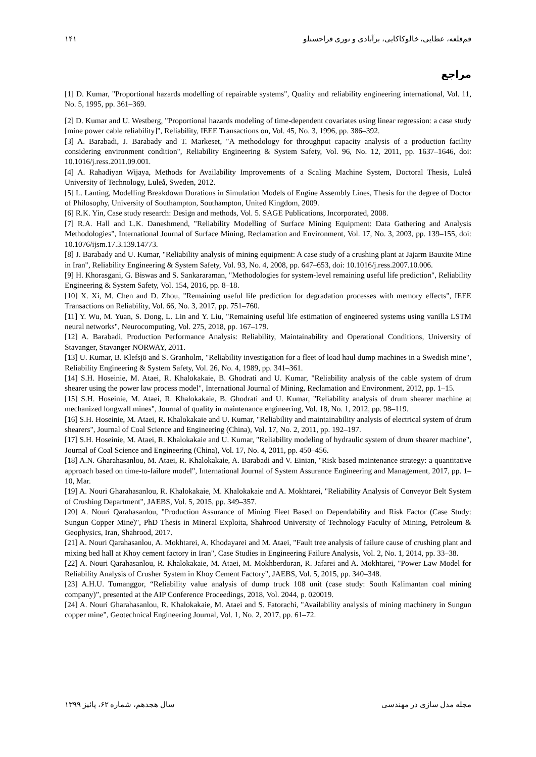قم‌قلعه، عطایی، خالوکاکایی، برآبادی و نوری قراحسنلو ۱۴۱
مراجع
[1] D. Kumar, "Proportional hazards modelling of repairable systems", Quality and reliability engineering international, Vol. 11, No. 5, 1995, pp. 361–369.
[2] D. Kumar and U. Westberg, "Proportional hazards modeling of time-dependent covariates using linear regression: a case study [mine power cable reliability]", Reliability, IEEE Transactions on, Vol. 45, No. 3, 1996, pp. 386–392.
[3] A. Barabadi, J. Barabady and T. Markeset, "A methodology for throughput capacity analysis of a production facility considering environment condition", Reliability Engineering & System Safety, Vol. 96, No. 12, 2011, pp. 1637–1646, doi: 10.1016/j.ress.2011.09.001.
[4] A. Rahadiyan Wijaya, Methods for Availability Improvements of a Scaling Machine System, Doctoral Thesis, Luleå University of Technology, Luleå, Sweden, 2012.
[5] L. Lanting, Modelling Breakdown Durations in Simulation Models of Engine Assembly Lines, Thesis for the degree of Doctor of Philosophy, University of Southampton, Southampton, United Kingdom, 2009.
[6] R.K. Yin, Case study research: Design and methods, Vol. 5. SAGE Publications, Incorporated, 2008.
[7] R.A. Hall and L.K. Daneshmend, "Reliability Modelling of Surface Mining Equipment: Data Gathering and Analysis Methodologies", International Journal of Surface Mining, Reclamation and Environment, Vol. 17, No. 3, 2003, pp. 139–155, doi: 10.1076/ijsm.17.3.139.14773.
[8] J. Barabady and U. Kumar, "Reliability analysis of mining equipment: A case study of a crushing plant at Jajarm Bauxite Mine in Iran", Reliability Engineering & System Safety, Vol. 93, No. 4, 2008, pp. 647–653, doi: 10.1016/j.ress.2007.10.006.
[9] H. Khorasgani, G. Biswas and S. Sankararaman, "Methodologies for system-level remaining useful life prediction", Reliability Engineering & System Safety, Vol. 154, 2016, pp. 8–18.
[10] X. Xi, M. Chen and D. Zhou, "Remaining useful life prediction for degradation processes with memory effects", IEEE Transactions on Reliability, Vol. 66, No. 3, 2017, pp. 751–760.
[11] Y. Wu, M. Yuan, S. Dong, L. Lin and Y. Liu, "Remaining useful life estimation of engineered systems using vanilla LSTM neural networks", Neurocomputing, Vol. 275, 2018, pp. 167–179.
[12] A. Barabadi, Production Performance Analysis: Reliability, Maintainability and Operational Conditions, University of Stavanger, Stavanger NORWAY, 2011.
[13] U. Kumar, B. Klefsjö and S. Granholm, "Reliability investigation for a fleet of load haul dump machines in a Swedish mine", Reliability Engineering & System Safety, Vol. 26, No. 4, 1989, pp. 341–361.
[14] S.H. Hoseinie, M. Ataei, R. Khalokakaie, B. Ghodrati and U. Kumar, "Reliability analysis of the cable system of drum shearer using the power law process model", International Journal of Mining, Reclamation and Environment, 2012, pp. 1–15.
[15] S.H. Hoseinie, M. Ataei, R. Khalokakaie, B. Ghodrati and U. Kumar, "Reliability analysis of drum shearer machine at mechanized longwall mines", Journal of quality in maintenance engineering, Vol. 18, No. 1, 2012, pp. 98–119.
[16] S.H. Hoseinie, M. Ataei, R. Khalokakaie and U. Kumar, "Reliability and maintainability analysis of electrical system of drum shearers", Journal of Coal Science and Engineering (China), Vol. 17, No. 2, 2011, pp. 192–197.
[17] S.H. Hoseinie, M. Ataei, R. Khalokakaie and U. Kumar, "Reliability modeling of hydraulic system of drum shearer machine", Journal of Coal Science and Engineering (China), Vol. 17, No. 4, 2011, pp. 450–456.
[18] A.N. Gharahasanlou, M. Ataei, R. Khalokakaie, A. Barabadi and V. Einian, "Risk based maintenance strategy: a quantitative approach based on time-to-failure model", International Journal of System Assurance Engineering and Management, 2017, pp. 1–10, Mar.
[19] A. Nouri Gharahasanlou, R. Khalokakaie, M. Khalokakaie and A. Mokhtarei, "Reliability Analysis of Conveyor Belt System of Crushing Department", JAEBS, Vol. 5, 2015, pp. 349–357.
[20] A. Nouri Qarahasanlou, "Production Assurance of Mining Fleet Based on Dependability and Risk Factor (Case Study: Sungun Copper Mine)", PhD Thesis in Mineral Exploita, Shahrood University of Technology Faculty of Mining, Petroleum & Geophysics, Iran, Shahrood, 2017.
[21] A. Nouri Qarahasanlou, A. Mokhtarei, A. Khodayarei and M. Ataei, "Fault tree analysis of failure cause of crushing plant and mixing bed hall at Khoy cement factory in Iran", Case Studies in Engineering Failure Analysis, Vol. 2, No. 1, 2014, pp. 33–38.
[22] A. Nouri Qarahasanlou, R. Khalokakaie, M. Ataei, M. Mokhberdoran, R. Jafarei and A. Mokhtarei, "Power Law Model for Reliability Analysis of Crusher System in Khoy Cement Factory", JAEBS, Vol. 5, 2015, pp. 340–348.
[23] A.H.U. Tumanggor, “Reliability value analysis of dump truck 108 unit (case study: South Kalimantan coal mining company)”, presented at the AIP Conference Proceedings, 2018, Vol. 2044, p. 020019.
[24] A. Nouri Gharahasanlou, R. Khalokakaie, M. Ataei and S. Fatorachi, "Availability analysis of mining machinery in Sungun copper mine", Geotechnical Engineering Journal, Vol. 1, No. 2, 2017, pp. 61–72.
مجله مدل سازی در مهندسی سال هجدهم، شماره ۶۲، پائیز ۱۳۹۹